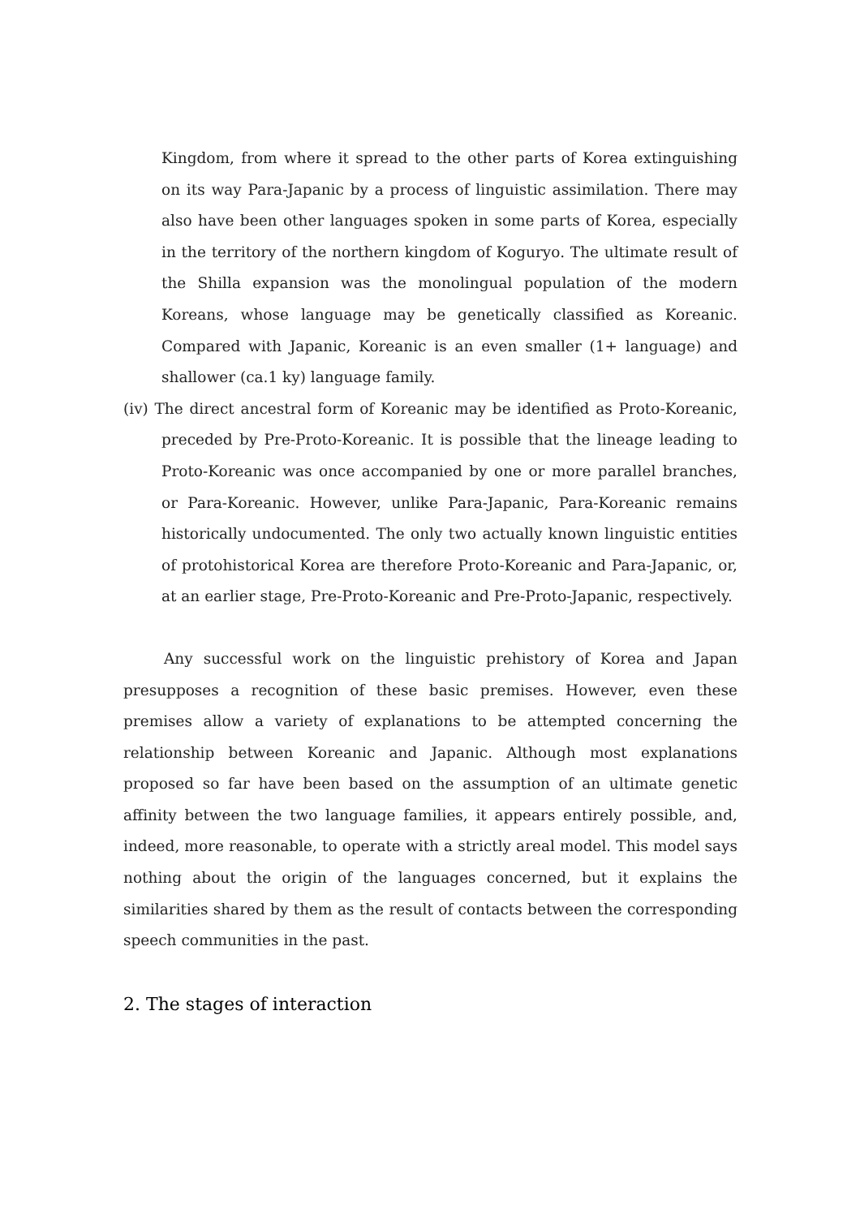Kingdom, from where it spread to the other parts of Korea extinguishing on its way Para-Japanic by a process of linguistic assimilation. There may also have been other languages spoken in some parts of Korea, especially in the territory of the northern kingdom of Koguryo. The ultimate result of the Shilla expansion was the monolingual population of the modern Koreans, whose language may be genetically classified as Koreanic. Compared with Japanic, Koreanic is an even smaller (1+ language) and shallower (ca.1 ky) language family.
(iv) The direct ancestral form of Koreanic may be identified as Proto-Koreanic, preceded by Pre-Proto-Koreanic. It is possible that the lineage leading to Proto-Koreanic was once accompanied by one or more parallel branches, or Para-Koreanic. However, unlike Para-Japanic, Para-Koreanic remains historically undocumented. The only two actually known linguistic entities of protohistorical Korea are therefore Proto-Koreanic and Para-Japanic, or, at an earlier stage, Pre-Proto-Koreanic and Pre-Proto-Japanic, respectively.
Any successful work on the linguistic prehistory of Korea and Japan presupposes a recognition of these basic premises. However, even these premises allow a variety of explanations to be attempted concerning the relationship between Koreanic and Japanic. Although most explanations proposed so far have been based on the assumption of an ultimate genetic affinity between the two language families, it appears entirely possible, and, indeed, more reasonable, to operate with a strictly areal model. This model says nothing about the origin of the languages concerned, but it explains the similarities shared by them as the result of contacts between the corresponding speech communities in the past.
2. The stages of interaction